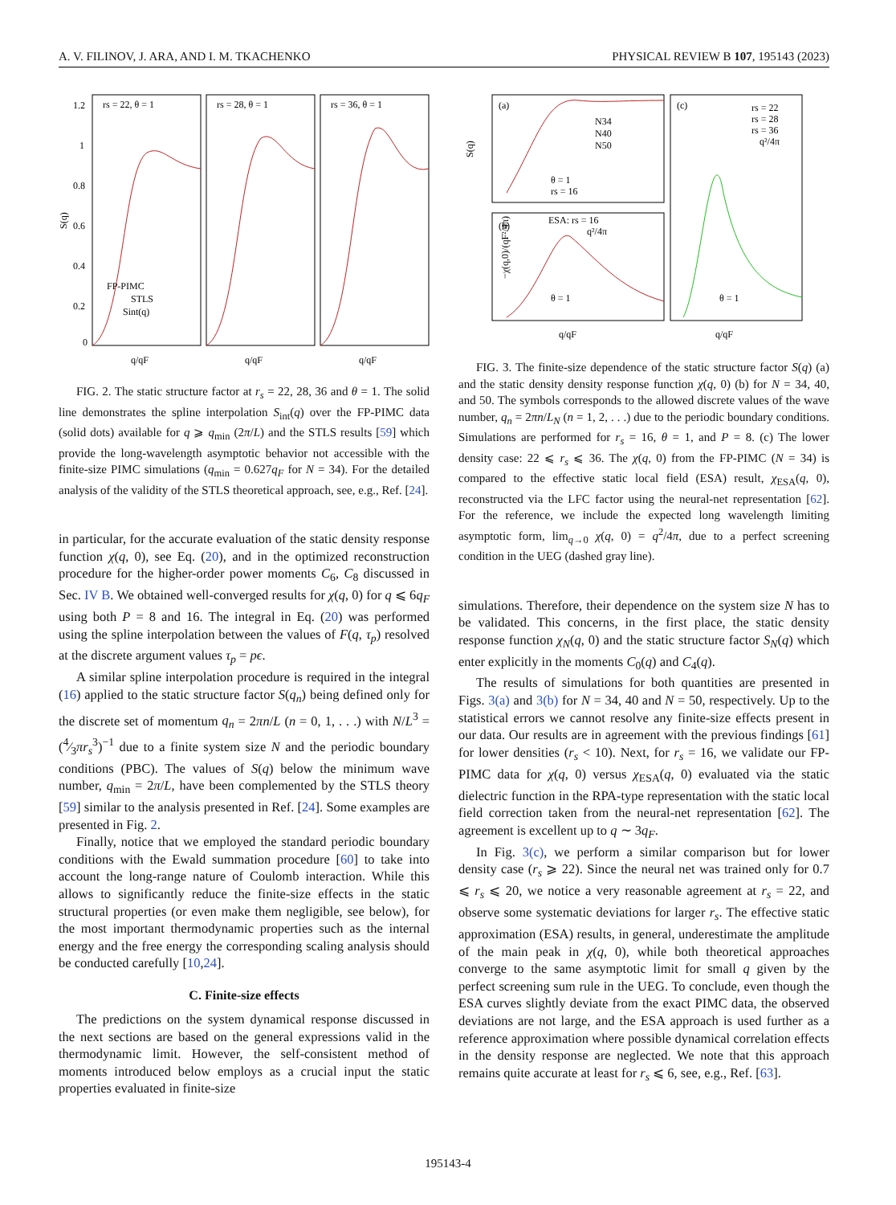A. V. FILINOV, J. ARA, AND I. M. TKACHENKO PHYSICAL REVIEW B 107, 195143 (2023)
rs = 22, θ = 1
rs = 28, θ = 1
rs = 36, θ = 1
1.2
1
0.8
0.6
0.4
0.2
0
S(q)
FP-PIMC
STLS
Sint(q)
q/qF
q/qF
q/qF
FIG. 2. The static structure factor at r<sub>s</sub> = 22, 28, 36 and θ = 1. The solid line demonstrates the spline interpolation S<sub>int</sub>(q) over the FP-PIMC data (solid dots) available for q ⩾ q<sub>min</sub> (2π/L) and the STLS results [59] which provide the long-wavelength asymptotic behavior not accessible with the finite-size PIMC simulations (q<sub>min</sub> = 0.627q<sub>F</sub> for N = 34). For the detailed analysis of the validity of the STLS theoretical approach, see, e.g., Ref. [24].
in particular, for the accurate evaluation of the static density response function χ(q, 0), see Eq. (20), and in the optimized reconstruction procedure for the higher-order power moments C<sub>6</sub>, C<sub>8</sub> discussed in Sec. IV B. We obtained well-converged results for χ(q, 0) for q ⩽ 6q<sub>F</sub> using both P = 8 and 16. The integral in Eq. (20) was performed using the spline interpolation between the values of F(q, τ<sub>p</sub>) resolved at the discrete argument values τ<sub>p</sub> = pϵ.
A similar spline interpolation procedure is required in the integral (16) applied to the static structure factor S(q<sub>n</sub>) being defined only for the discrete set of momentum q<sub>n</sub> = 2πn/L (n = 0, 1, . . .) with N/L<sup>3</sup> = (4⁄3πr<sub>s</sub><sup>3</sup>)<sup>−1</sup> due to a finite system size N and the periodic boundary conditions (PBC). The values of S(q) below the minimum wave number, q<sub>min</sub> = 2π/L, have been complemented by the STLS theory [59] similar to the analysis presented in Ref. [24]. Some examples are presented in Fig. 2.
Finally, notice that we employed the standard periodic boundary conditions with the Ewald summation procedure [60] to take into account the long-range nature of Coulomb interaction. While this allows to significantly reduce the finite-size effects in the static structural properties (or even make them negligible, see below), for the most important thermodynamic properties such as the internal energy and the free energy the corresponding scaling analysis should be conducted carefully [10,24].
C. Finite-size effects
The predictions on the system dynamical response discussed in the next sections are based on the general expressions valid in the thermodynamic limit. However, the self-consistent method of moments introduced below employs as a crucial input the static properties evaluated in finite-size
(a)
(b)
(c)
N34
N40
N50
θ = 1
rs = 16
ESA: rs = 16
q²/4π
θ = 1
rs = 22
rs = 28
rs = 36
q²/4π
θ = 1
S(q)
−χ(q,0)/(qF²/4π)
q/qF
q/qF
FIG. 3. The finite-size dependence of the static structure factor S(q) (a) and the static density density response function χ(q, 0) (b) for N = 34, 40, and 50. The symbols corresponds to the allowed discrete values of the wave number, q<sub>n</sub> = 2πn/L<sub>N</sub> (n = 1, 2, . . .) due to the periodic boundary conditions. Simulations are performed for r<sub>s</sub> = 16, θ = 1, and P = 8. (c) The lower density case: 22 ⩽ r<sub>s</sub> ⩽ 36. The χ(q, 0) from the FP-PIMC (N = 34) is compared to the effective static local field (ESA) result, χ<sub>ESA</sub>(q, 0), reconstructed via the LFC factor using the neural-net representation [62]. For the reference, we include the expected long wavelength limiting asymptotic form, lim<sub>q→0</sub> χ(q, 0) = q<sup>2</sup>/4π, due to a perfect screening condition in the UEG (dashed gray line).
simulations. Therefore, their dependence on the system size N has to be validated. This concerns, in the first place, the static density response function χ<sub>N</sub>(q, 0) and the static structure factor S<sub>N</sub>(q) which enter explicitly in the moments C<sub>0</sub>(q) and C<sub>4</sub>(q).
The results of simulations for both quantities are presented in Figs. 3(a) and 3(b) for N = 34, 40 and N = 50, respectively. Up to the statistical errors we cannot resolve any finite-size effects present in our data. Our results are in agreement with the previous findings [61] for lower densities (r<sub>s</sub> < 10). Next, for r<sub>s</sub> = 16, we validate our FP-PIMC data for χ(q, 0) versus χ<sub>ESA</sub>(q, 0) evaluated via the static dielectric function in the RPA-type representation with the static local field correction taken from the neural-net representation [62]. The agreement is excellent up to q ∼ 3q<sub>F</sub>.
In Fig. 3(c), we perform a similar comparison but for lower density case (r<sub>s</sub> ⩾ 22). Since the neural net was trained only for 0.7 ⩽ r<sub>s</sub> ⩽ 20, we notice a very reasonable agreement at r<sub>s</sub> = 22, and observe some systematic deviations for larger r<sub>s</sub>. The effective static approximation (ESA) results, in general, underestimate the amplitude of the main peak in χ(q, 0), while both theoretical approaches converge to the same asymptotic limit for small q given by the perfect screening sum rule in the UEG. To conclude, even though the ESA curves slightly deviate from the exact PIMC data, the observed deviations are not large, and the ESA approach is used further as a reference approximation where possible dynamical correlation effects in the density response are neglected. We note that this approach remains quite accurate at least for r<sub>s</sub> ⩽ 6, see, e.g., Ref. [63].
195143-4